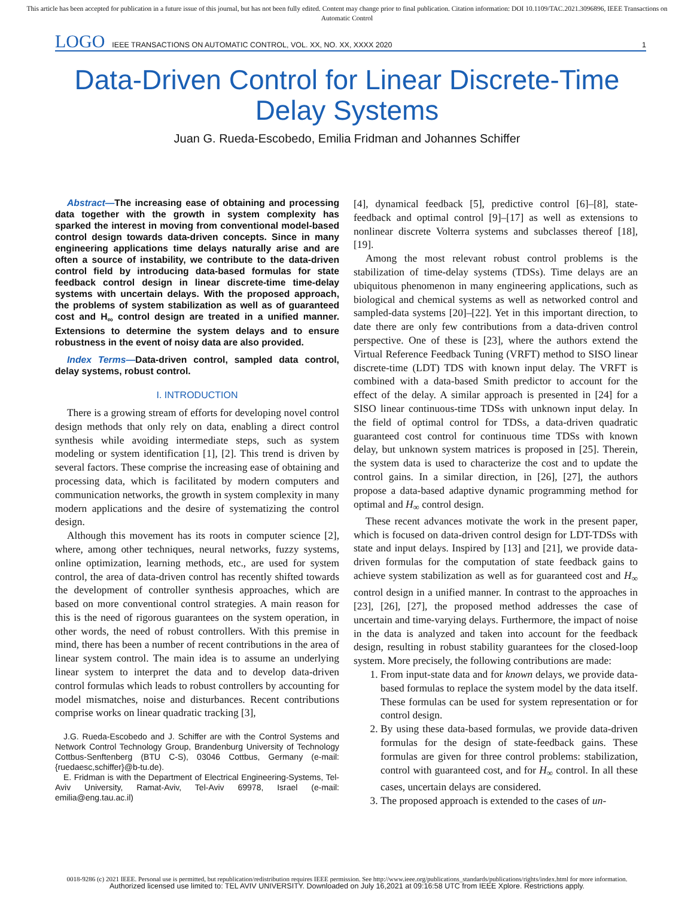This article has been accepted for publication in a future issue of this journal, but has not been fully edited. Content may change prior to final publication. Citation information: DOI 10.1109/TAC.2021.3096896, IEEE Transactions on Automatic Control
LOGO IEEE TRANSACTIONS ON AUTOMATIC CONTROL, VOL. XX, NO. XX, XXXX 2020 1
Data-Driven Control for Linear Discrete-Time
Delay Systems
Juan G. Rueda-Escobedo, Emilia Fridman and Johannes Schiffer
Abstract—The increasing ease of obtaining and processing data together with the growth in system complexity has sparked the interest in moving from conventional model-based control design towards data-driven concepts. Since in many engineering applications time delays naturally arise and are often a source of instability, we contribute to the data-driven control field by introducing data-based formulas for state feedback control design in linear discrete-time time-delay systems with uncertain delays. With the proposed approach, the problems of system stabilization as well as of guaranteed cost and H<sub>∞</sub> control design are treated in a unified manner. Extensions to determine the system delays and to ensure robustness in the event of noisy data are also provided.
Index Terms—Data-driven control, sampled data control, delay systems, robust control.
I. INTRODUCTION
There is a growing stream of efforts for developing novel control design methods that only rely on data, enabling a direct control synthesis while avoiding intermediate steps, such as system modeling or system identification [1], [2]. This trend is driven by several factors. These comprise the increasing ease of obtaining and processing data, which is facilitated by modern computers and communication networks, the growth in system complexity in many modern applications and the desire of systematizing the control design.
Although this movement has its roots in computer science [2], where, among other techniques, neural networks, fuzzy systems, online optimization, learning methods, etc., are used for system control, the area of data-driven control has recently shifted towards the development of controller synthesis approaches, which are based on more conventional control strategies. A main reason for this is the need of rigorous guarantees on the system operation, in other words, the need of robust controllers. With this premise in mind, there has been a number of recent contributions in the area of linear system control. The main idea is to assume an underlying linear system to interpret the data and to develop data-driven control formulas which leads to robust controllers by accounting for model mismatches, noise and disturbances. Recent contributions comprise works on linear quadratic tracking [3],
J.G. Rueda-Escobedo and J. Schiffer are with the Control Systems and Network Control Technology Group, Brandenburg University of Technology Cottbus-Senftenberg (BTU C-S), 03046 Cottbus, Germany (e-mail: {ruedaesc,schiffer}@b-tu.de).
E. Fridman is with the Department of Electrical Engineering-Systems, Tel-Aviv University, Ramat-Aviv, Tel-Aviv 69978, Israel (e-mail: emilia@eng.tau.ac.il)
[4], dynamical feedback [5], predictive control [6]–[8], state-feedback and optimal control [9]–[17] as well as extensions to nonlinear discrete Volterra systems and subclasses thereof [18], [19].
Among the most relevant robust control problems is the stabilization of time-delay systems (TDSs). Time delays are an ubiquitous phenomenon in many engineering applications, such as biological and chemical systems as well as networked control and sampled-data systems [20]–[22]. Yet in this important direction, to date there are only few contributions from a data-driven control perspective. One of these is [23], where the authors extend the Virtual Reference Feedback Tuning (VRFT) method to SISO linear discrete-time (LDT) TDS with known input delay. The VRFT is combined with a data-based Smith predictor to account for the effect of the delay. A similar approach is presented in [24] for a SISO linear continuous-time TDSs with unknown input delay. In the field of optimal control for TDSs, a data-driven quadratic guaranteed cost control for continuous time TDSs with known delay, but unknown system matrices is proposed in [25]. Therein, the system data is used to characterize the cost and to update the control gains. In a similar direction, in [26], [27], the authors propose a data-based adaptive dynamic programming method for optimal and H<sub>∞</sub> control design.
These recent advances motivate the work in the present paper, which is focused on data-driven control design for LDT-TDSs with state and input delays. Inspired by [13] and [21], we provide data-driven formulas for the computation of state feedback gains to achieve system stabilization as well as for guaranteed cost and H<sub>∞</sub> control design in a unified manner. In contrast to the approaches in [23], [26], [27], the proposed method addresses the case of uncertain and time-varying delays. Furthermore, the impact of noise in the data is analyzed and taken into account for the feedback design, resulting in robust stability guarantees for the closed-loop system. More precisely, the following contributions are made:
1. From input-state data and for known delays, we provide data-based formulas to replace the system model by the data itself. These formulas can be used for system representation or for control design.
2. By using these data-based formulas, we provide data-driven formulas for the design of state-feedback gains. These formulas are given for three control problems: stabilization, control with guaranteed cost, and for H<sub>∞</sub> control. In all these cases, uncertain delays are considered.
3. The proposed approach is extended to the cases of un-
0018-9286 (c) 2021 IEEE. Personal use is permitted, but republication/redistribution requires IEEE permission. See http://www.ieee.org/publications_standards/publications/rights/index.html for more information.
Authorized licensed use limited to: TEL AVIV UNIVERSITY. Downloaded on July 16,2021 at 09:16:58 UTC from IEEE Xplore. Restrictions apply.